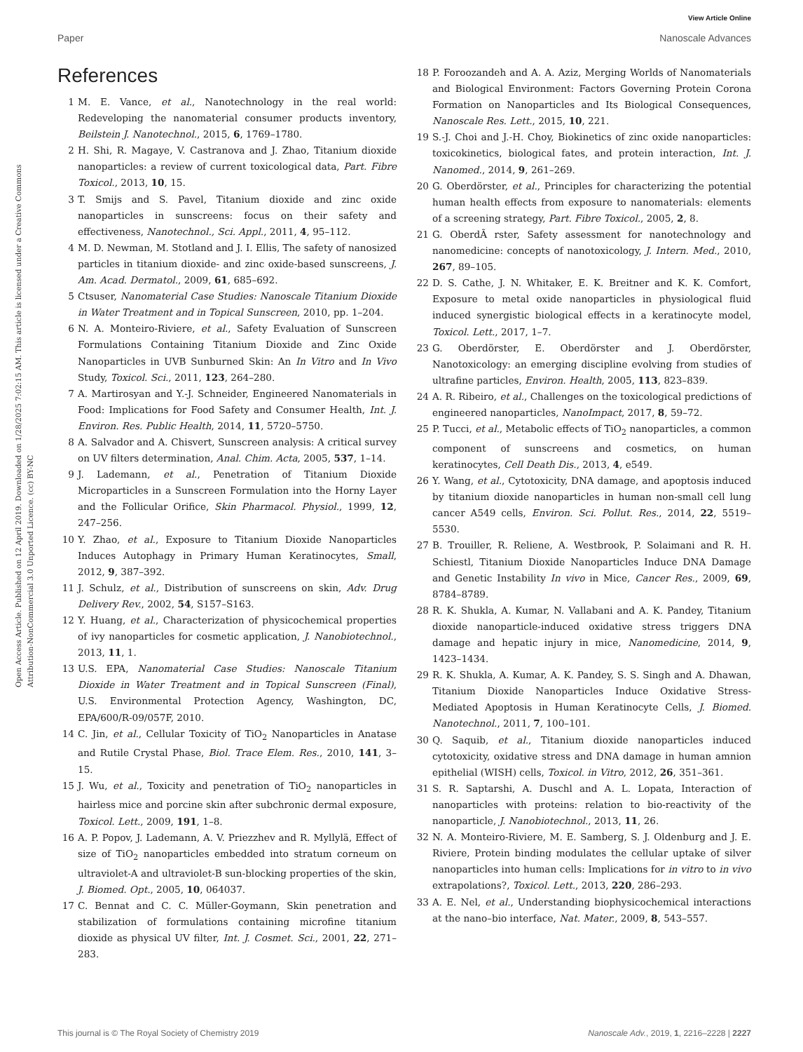View Article Online
Paper Nanoscale Advances
Open Access Article. Published on 12 April 2019. Downloaded on 1/28/2025 7:02:15 AM. This article is licensed under a Creative Commons Attribution-NonCommercial 3.0 Unported Licence. (cc) BY-NC
References
1 M. E. Vance, et al., Nanotechnology in the real world: Redeveloping the nanomaterial consumer products inventory, Beilstein J. Nanotechnol., 2015, 6, 1769–1780.
2 H. Shi, R. Magaye, V. Castranova and J. Zhao, Titanium dioxide nanoparticles: a review of current toxicological data, Part. Fibre Toxicol., 2013, 10, 15.
3 T. Smijs and S. Pavel, Titanium dioxide and zinc oxide nanoparticles in sunscreens: focus on their safety and effectiveness, Nanotechnol., Sci. Appl., 2011, 4, 95–112.
4 M. D. Newman, M. Stotland and J. I. Ellis, The safety of nanosized particles in titanium dioxide- and zinc oxide-based sunscreens, J. Am. Acad. Dermatol., 2009, 61, 685–692.
5 Ctsuser, Nanomaterial Case Studies: Nanoscale Titanium Dioxide in Water Treatment and in Topical Sunscreen, 2010, pp. 1–204.
6 N. A. Monteiro-Riviere, et al., Safety Evaluation of Sunscreen Formulations Containing Titanium Dioxide and Zinc Oxide Nanoparticles in UVB Sunburned Skin: An In Vitro and In Vivo Study, Toxicol. Sci., 2011, 123, 264–280.
7 A. Martirosyan and Y.-J. Schneider, Engineered Nanomaterials in Food: Implications for Food Safety and Consumer Health, Int. J. Environ. Res. Public Health, 2014, 11, 5720–5750.
8 A. Salvador and A. Chisvert, Sunscreen analysis: A critical survey on UV filters determination, Anal. Chim. Acta, 2005, 537, 1–14.
9 J. Lademann, et al., Penetration of Titanium Dioxide Microparticles in a Sunscreen Formulation into the Horny Layer and the Follicular Orifice, Skin Pharmacol. Physiol., 1999, 12, 247–256.
10 Y. Zhao, et al., Exposure to Titanium Dioxide Nanoparticles Induces Autophagy in Primary Human Keratinocytes, Small, 2012, 9, 387–392.
11 J. Schulz, et al., Distribution of sunscreens on skin, Adv. Drug Delivery Rev., 2002, 54, S157–S163.
12 Y. Huang, et al., Characterization of physicochemical properties of ivy nanoparticles for cosmetic application, J. Nanobiotechnol., 2013, 11, 1.
13 U.S. EPA, Nanomaterial Case Studies: Nanoscale Titanium Dioxide in Water Treatment and in Topical Sunscreen (Final), U.S. Environmental Protection Agency, Washington, DC, EPA/600/R-09/057F, 2010.
14 C. Jin, et al., Cellular Toxicity of TiO<sub>2</sub> Nanoparticles in Anatase and Rutile Crystal Phase, Biol. Trace Elem. Res., 2010, 141, 3–15.
15 J. Wu, et al., Toxicity and penetration of TiO<sub>2</sub> nanoparticles in hairless mice and porcine skin after subchronic dermal exposure, Toxicol. Lett., 2009, 191, 1–8.
16 A. P. Popov, J. Lademann, A. V. Priezzhev and R. Myllylä, Effect of size of TiO<sub>2</sub> nanoparticles embedded into stratum corneum on ultraviolet-A and ultraviolet-B sun-blocking properties of the skin, J. Biomed. Opt., 2005, 10, 064037.
17 C. Bennat and C. C. Müller-Goymann, Skin penetration and stabilization of formulations containing microfine titanium dioxide as physical UV filter, Int. J. Cosmet. Sci., 2001, 22, 271–283.
18 P. Foroozandeh and A. A. Aziz, Merging Worlds of Nanomaterials and Biological Environment: Factors Governing Protein Corona Formation on Nanoparticles and Its Biological Consequences, Nanoscale Res. Lett., 2015, 10, 221.
19 S.-J. Choi and J.-H. Choy, Biokinetics of zinc oxide nanoparticles: toxicokinetics, biological fates, and protein interaction, Int. J. Nanomed., 2014, 9, 261–269.
20 G. Oberdörster, et al., Principles for characterizing the potential human health effects from exposure to nanomaterials: elements of a screening strategy, Part. Fibre Toxicol., 2005, 2, 8.
21 G. OberdÃ rster, Safety assessment for nanotechnology and nanomedicine: concepts of nanotoxicology, J. Intern. Med., 2010, 267, 89–105.
22 D. S. Cathe, J. N. Whitaker, E. K. Breitner and K. K. Comfort, Exposure to metal oxide nanoparticles in physiological fluid induced synergistic biological effects in a keratinocyte model, Toxicol. Lett., 2017, 1–7.
23 G. Oberdörster, E. Oberdörster and J. Oberdörster, Nanotoxicology: an emerging discipline evolving from studies of ultrafine particles, Environ. Health, 2005, 113, 823–839.
24 A. R. Ribeiro, et al., Challenges on the toxicological predictions of engineered nanoparticles, NanoImpact, 2017, 8, 59–72.
25 P. Tucci, et al., Metabolic effects of TiO<sub>2</sub> nanoparticles, a common component of sunscreens and cosmetics, on human keratinocytes, Cell Death Dis., 2013, 4, e549.
26 Y. Wang, et al., Cytotoxicity, DNA damage, and apoptosis induced by titanium dioxide nanoparticles in human non-small cell lung cancer A549 cells, Environ. Sci. Pollut. Res., 2014, 22, 5519–5530.
27 B. Trouiller, R. Reliene, A. Westbrook, P. Solaimani and R. H. Schiestl, Titanium Dioxide Nanoparticles Induce DNA Damage and Genetic Instability In vivo in Mice, Cancer Res., 2009, 69, 8784–8789.
28 R. K. Shukla, A. Kumar, N. Vallabani and A. K. Pandey, Titanium dioxide nanoparticle-induced oxidative stress triggers DNA damage and hepatic injury in mice, Nanomedicine, 2014, 9, 1423–1434.
29 R. K. Shukla, A. Kumar, A. K. Pandey, S. S. Singh and A. Dhawan, Titanium Dioxide Nanoparticles Induce Oxidative Stress-Mediated Apoptosis in Human Keratinocyte Cells, J. Biomed. Nanotechnol., 2011, 7, 100–101.
30 Q. Saquib, et al., Titanium dioxide nanoparticles induced cytotoxicity, oxidative stress and DNA damage in human amnion epithelial (WISH) cells, Toxicol. in Vitro, 2012, 26, 351–361.
31 S. R. Saptarshi, A. Duschl and A. L. Lopata, Interaction of nanoparticles with proteins: relation to bio-reactivity of the nanoparticle, J. Nanobiotechnol., 2013, 11, 26.
32 N. A. Monteiro-Riviere, M. E. Samberg, S. J. Oldenburg and J. E. Riviere, Protein binding modulates the cellular uptake of silver nanoparticles into human cells: Implications for in vitro to in vivo extrapolations?, Toxicol. Lett., 2013, 220, 286–293.
33 A. E. Nel, et al., Understanding biophysicochemical interactions at the nano–bio interface, Nat. Mater., 2009, 8, 543–557.
This journal is © The Royal Society of Chemistry 2019 Nanoscale Adv., 2019, 1, 2216–2228 | 2227